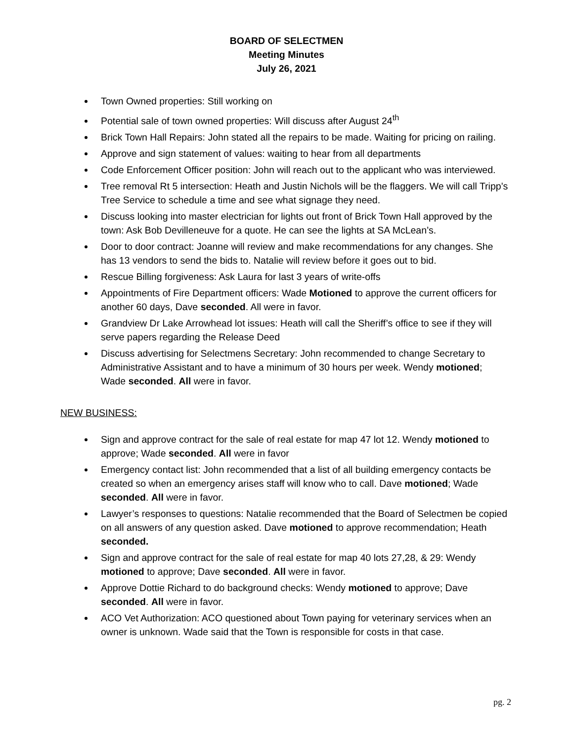BOARD OF SELECTMEN
Meeting Minutes
July 26, 2021
Town Owned properties: Still working on
Potential sale of town owned properties: Will discuss after August 24<sup>th</sup>
Brick Town Hall Repairs: John stated all the repairs to be made. Waiting for pricing on railing.
Approve and sign statement of values: waiting to hear from all departments
Code Enforcement Officer position: John will reach out to the applicant who was interviewed.
Tree removal Rt 5 intersection: Heath and Justin Nichols will be the flaggers. We will call Tripp’s Tree Service to schedule a time and see what signage they need.
Discuss looking into master electrician for lights out front of Brick Town Hall approved by the town: Ask Bob Devilleneuve for a quote. He can see the lights at SA McLean’s.
Door to door contract: Joanne will review and make recommendations for any changes. She has 13 vendors to send the bids to. Natalie will review before it goes out to bid.
Rescue Billing forgiveness: Ask Laura for last 3 years of write-offs
Appointments of Fire Department officers: Wade Motioned to approve the current officers for another 60 days, Dave seconded. All were in favor.
Grandview Dr Lake Arrowhead lot issues: Heath will call the Sheriff’s office to see if they will serve papers regarding the Release Deed
Discuss advertising for Selectmens Secretary: John recommended to change Secretary to Administrative Assistant and to have a minimum of 30 hours per week. Wendy motioned; Wade seconded. All were in favor.
NEW BUSINESS:
Sign and approve contract for the sale of real estate for map 47 lot 12. Wendy motioned to approve; Wade seconded. All were in favor
Emergency contact list: John recommended that a list of all building emergency contacts be created so when an emergency arises staff will know who to call. Dave motioned; Wade seconded. All were in favor.
Lawyer’s responses to questions: Natalie recommended that the Board of Selectmen be copied on all answers of any question asked. Dave motioned to approve recommendation; Heath seconded.
Sign and approve contract for the sale of real estate for map 40 lots 27,28, & 29: Wendy motioned to approve; Dave seconded. All were in favor.
Approve Dottie Richard to do background checks: Wendy motioned to approve; Dave seconded. All were in favor.
ACO Vet Authorization: ACO questioned about Town paying for veterinary services when an owner is unknown. Wade said that the Town is responsible for costs in that case.
pg. 2